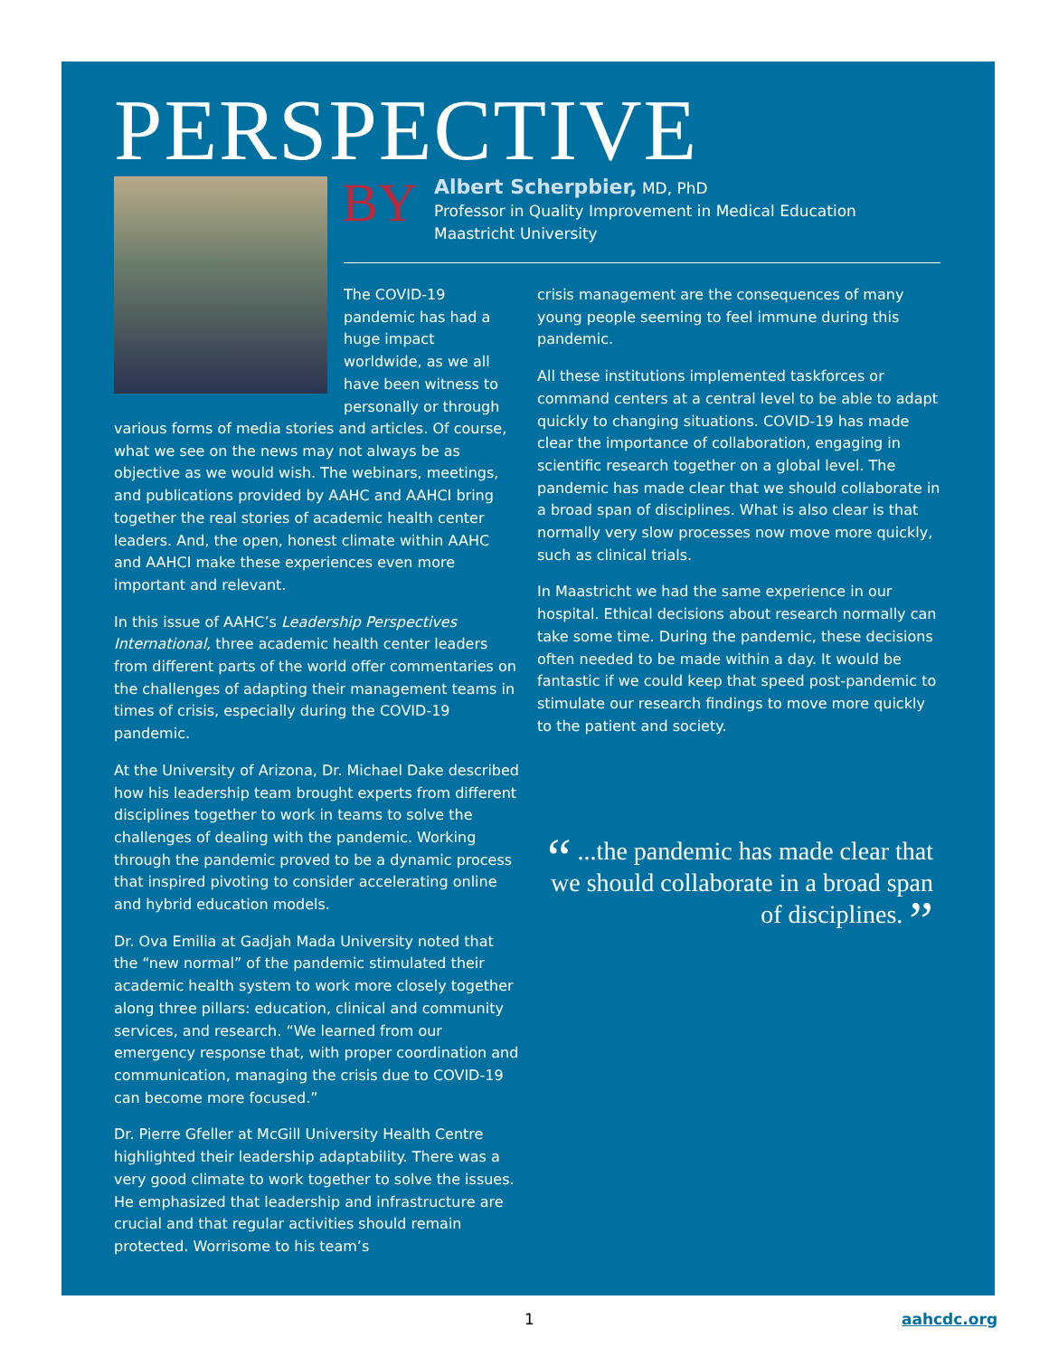PERSPECTIVE
BY
Albert Scherpbier, MD, PhD
Professor in Quality Improvement in Medical Education
Maastricht University
The COVID-19 pandemic has had a huge impact worldwide, as we all have been witness to personally or through
various forms of media stories and articles. Of course, what we see on the news may not always be as objective as we would wish. The webinars, meetings, and publications provided by AAHC and AAHCI bring together the real stories of academic health center leaders. And, the open, honest climate within AAHC and AAHCI make these experiences even more important and relevant.
In this issue of AAHC’s Leadership Perspectives International, three academic health center leaders from different parts of the world offer commentaries on the challenges of adapting their management teams in times of crisis, especially during the COVID-19 pandemic.
At the University of Arizona, Dr. Michael Dake described how his leadership team brought experts from different disciplines together to work in teams to solve the challenges of dealing with the pandemic. Working through the pandemic proved to be a dynamic process that inspired pivoting to consider accelerating online and hybrid education models.
Dr. Ova Emilia at Gadjah Mada University noted that the “new normal” of the pandemic stimulated their academic health system to work more closely together along three pillars: education, clinical and community services, and research. “We learned from our emergency response that, with proper coordination and communication, managing the crisis due to COVID-19 can become more focused.”
Dr. Pierre Gfeller at McGill University Health Centre highlighted their leadership adaptability. There was a very good climate to work together to solve the issues. He emphasized that leadership and infrastructure are crucial and that regular activities should remain protected. Worrisome to his team’s
crisis management are the consequences of many young people seeming to feel immune during this pandemic.
All these institutions implemented taskforces or command centers at a central level to be able to adapt quickly to changing situations. COVID-19 has made clear the importance of collaboration, engaging in scientific research together on a global level. The pandemic has made clear that we should collaborate in a broad span of disciplines. What is also clear is that normally very slow processes now move more quickly, such as clinical trials.
In Maastricht we had the same experience in our hospital. Ethical decisions about research normally can take some time. During the pandemic, these decisions often needed to be made within a day. It would be fantastic if we could keep that speed post-pandemic to stimulate our research findings to move more quickly to the patient and society.
“ ...the pandemic has made clear that we should collaborate in a broad span of disciplines. ”
1 aahcdc.org